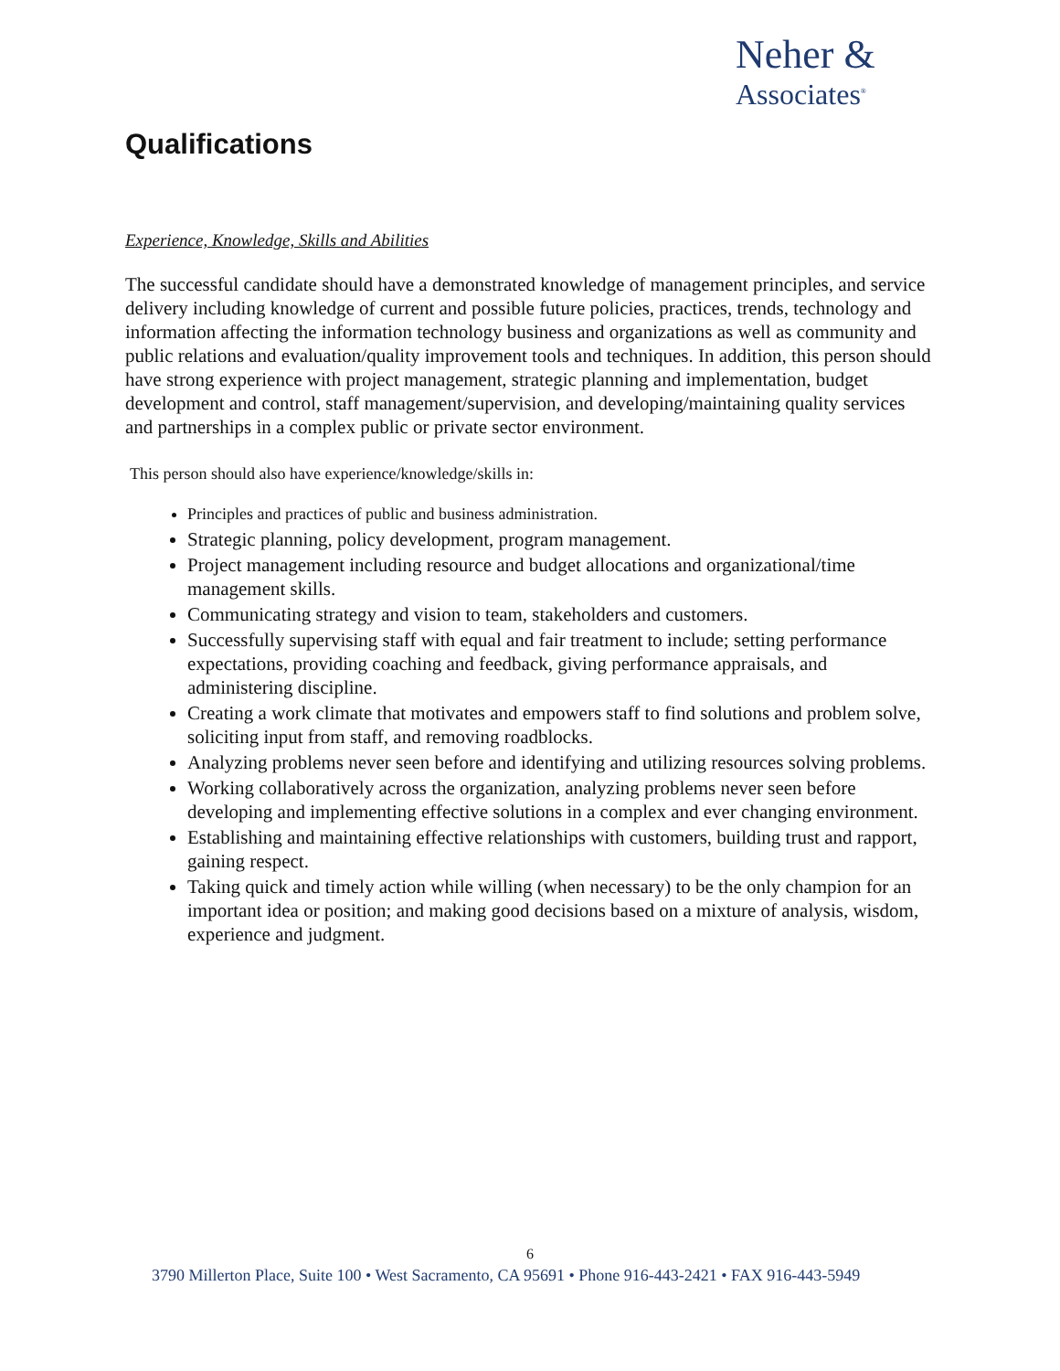Neher &
Associates<sup>®</sup>
Qualifications
Experience, Knowledge, Skills and Abilities
The successful candidate should have a demonstrated knowledge of management principles, and service delivery including knowledge of current and possible future policies, practices, trends, technology and information affecting the information technology business and organizations as well as community and public relations and evaluation/quality improvement tools and techniques. In addition, this person should have strong experience with project management, strategic planning and implementation, budget development and control, staff management/supervision, and developing/maintaining quality services and partnerships in a complex public or private sector environment.
This person should also have experience/knowledge/skills in:
Principles and practices of public and business administration.
Strategic planning, policy development, program management.
Project management including resource and budget allocations and organizational/time management skills.
Communicating strategy and vision to team, stakeholders and customers.
Successfully supervising staff with equal and fair treatment to include; setting performance expectations, providing coaching and feedback, giving performance appraisals, and administering discipline.
Creating a work climate that motivates and empowers staff to find solutions and problem solve, soliciting input from staff, and removing roadblocks.
Analyzing problems never seen before and identifying and utilizing resources solving problems.
Working collaboratively across the organization, analyzing problems never seen before developing and implementing effective solutions in a complex and ever changing environment.
Establishing and maintaining effective relationships with customers, building trust and rapport, gaining respect.
Taking quick and timely action while willing (when necessary) to be the only champion for an important idea or position; and making good decisions based on a mixture of analysis, wisdom, experience and judgment.
6
3790 Millerton Place, Suite 100 • West Sacramento, CA 95691 • Phone 916-443-2421 • FAX 916-443-5949